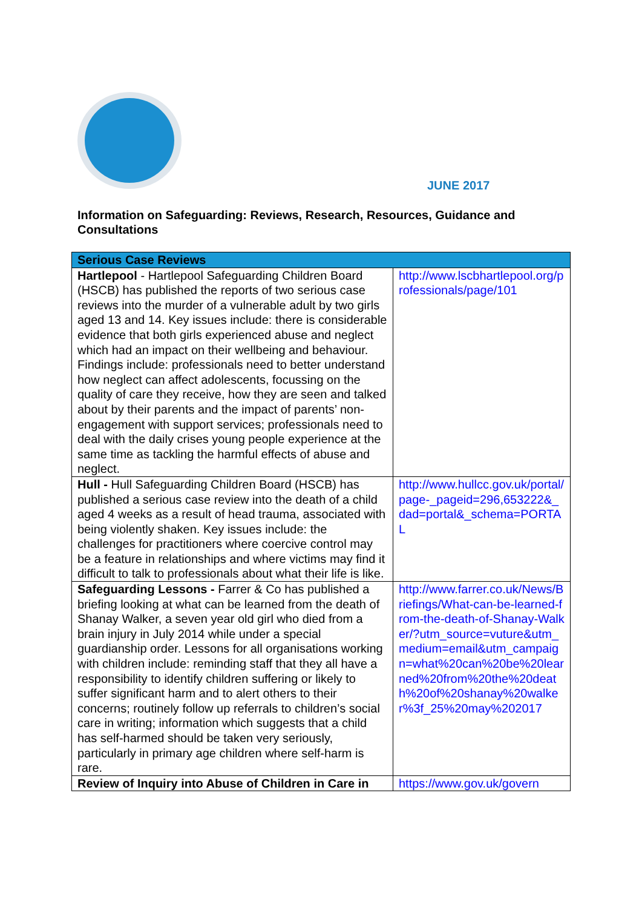JUNE 2017
Information on Safeguarding: Reviews, Research, Resources, Guidance and Consultations
| Serious Case Reviews | |
| --- | --- |
| Hartlepool - Hartlepool Safeguarding Children Board (HSCB) has published the reports of two serious case reviews into the murder of a vulnerable adult by two girls aged 13 and 14. Key issues include: there is considerable evidence that both girls experienced abuse and neglect which had an impact on their wellbeing and behaviour. Findings include: professionals need to better understand how neglect can affect adolescents, focussing on the quality of care they receive, how they are seen and talked about by their parents and the impact of parents’ non-engagement with support services; professionals need to deal with the daily crises young people experience at the same time as tackling the harmful effects of abuse and neglect. | http://www.lscbhartlepool.org/professionals/page/101 |
| Hull - Hull Safeguarding Children Board (HSCB) has published a serious case review into the death of a child aged 4 weeks as a result of head trauma, associated with being violently shaken. Key issues include: the challenges for practitioners where coercive control may be a feature in relationships and where victims may find it difficult to talk to professionals about what their life is like. | http://www.hullcc.gov.uk/portal/page-_pageid=296,653222&_dad=portal&_schema=PORTAL |
| Safeguarding Lessons - Farrer & Co has published a briefing looking at what can be learned from the death of Shanay Walker, a seven year old girl who died from a brain injury in July 2014 while under a special guardianship order. Lessons for all organisations working with children include: reminding staff that they all have a responsibility to identify children suffering or likely to suffer significant harm and to alert others to their concerns; routinely follow up referrals to children’s social care in writing; information which suggests that a child has self-harmed should be taken very seriously, particularly in primary age children where self-harm is rare. | http://www.farrer.co.uk/News/Briefings/What-can-be-learned-from-the-death-of-Shanay-Walker/?utm_source=vuture&utm_medium=email&utm_campaign=what%20can%20be%20learned%20from%20the%20death%20of%20shanay%20walker%3f_25%20may%202017 |
| Review of Inquiry into Abuse of Children in Care in | https://www.gov.uk/govern |